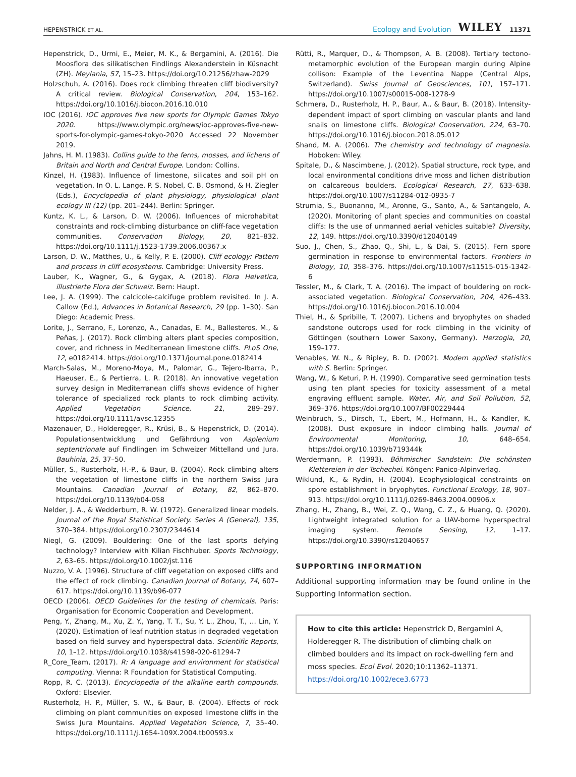HEPENSTRICK ET AL. Ecology and Evolution WILEY 11371
Hepenstrick, D., Urmi, E., Meier, M. K., & Bergamini, A. (2016). Die Moosflora des silikatischen Findlings Alexanderstein in Küsnacht (ZH). Meylania, 57, 15–23. https://doi.org/10.21256/zhaw-2029
Holzschuh, A. (2016). Does rock climbing threaten cliff biodiversity? A critical review. Biological Conservation, 204, 153–162. https://doi.org/10.1016/j.biocon.2016.10.010
IOC (2016). IOC approves five new sports for Olympic Games Tokyo 2020. https://www.olympic.org/news/ioc-approves-five-new-sports-for-olympic-games-tokyo-2020 Accessed 22 November 2019.
Jahns, H. M. (1983). Collins guide to the ferns, mosses, and lichens of Britain and North and Central Europe. London: Collins.
Kinzel, H. (1983). Influence of limestone, silicates and soil pH on vegetation. In O. L. Lange, P. S. Nobel, C. B. Osmond, & H. Ziegler (Eds.), Encyclopedia of plant physiology, physiological plant ecology III (12) (pp. 201–244). Berlin: Springer.
Kuntz, K. L., & Larson, D. W. (2006). Influences of microhabitat constraints and rock-climbing disturbance on cliff-face vegetation communities. Conservation Biology, 20, 821–832. https://doi.org/10.1111/j.1523-1739.2006.00367.x
Larson, D. W., Matthes, U., & Kelly, P. E. (2000). Cliff ecology: Pattern and process in cliff ecosystems. Cambridge: University Press.
Lauber, K., Wagner, G., & Gygax, A. (2018). Flora Helvetica, illustrierte Flora der Schweiz. Bern: Haupt.
Lee, J. A. (1999). The calcicole-calcifuge problem revisited. In J. A. Callow (Ed.), Advances in Botanical Research, 29 (pp. 1–30). San Diego: Academic Press.
Lorite, J., Serrano, F., Lorenzo, A., Canadas, E. M., Ballesteros, M., & Peñas, J. (2017). Rock climbing alters plant species composition, cover, and richness in Mediterranean limestone cliffs. PLoS One, 12, e0182414. https://doi.org/10.1371/journal.pone.0182414
March-Salas, M., Moreno-Moya, M., Palomar, G., Tejero-Ibarra, P., Haeuser, E., & Pertierra, L. R. (2018). An innovative vegetation survey design in Mediterranean cliffs shows evidence of higher tolerance of specialized rock plants to rock climbing activity. Applied Vegetation Science, 21, 289–297. https://doi.org/10.1111/avsc.12355
Mazenauer, D., Holderegger, R., Krüsi, B., & Hepenstrick, D. (2014). Populationsentwicklung und Gefährdung von Asplenium septentrionale auf Findlingen im Schweizer Mittelland und Jura. Bauhinia, 25, 37–50.
Müller, S., Rusterholz, H.-P., & Baur, B. (2004). Rock climbing alters the vegetation of limestone cliffs in the northern Swiss Jura Mountains. Canadian Journal of Botany, 82, 862–870. https://doi.org/10.1139/b04-058
Nelder, J. A., & Wedderburn, R. W. (1972). Generalized linear models. Journal of the Royal Statistical Society. Series A (General), 135, 370–384. https://doi.org/10.2307/2344614
Niegl, G. (2009). Bouldering: One of the last sports defying technology? Interview with Kilian Fischhuber. Sports Technology, 2, 63–65. https://doi.org/10.1002/jst.116
Nuzzo, V. A. (1996). Structure of cliff vegetation on exposed cliffs and the effect of rock climbing. Canadian Journal of Botany, 74, 607–617. https://doi.org/10.1139/b96-077
OECD (2006). OECD Guidelines for the testing of chemicals. Paris: Organisation for Economic Cooperation and Development.
Peng, Y., Zhang, M., Xu, Z. Y., Yang, T. T., Su, Y. L., Zhou, T., … Lin, Y. (2020). Estimation of leaf nutrition status in degraded vegetation based on field survey and hyperspectral data. Scientific Reports, 10, 1–12. https://doi.org/10.1038/s41598-020-61294-7
R_Core_Team, (2017). R: A language and environment for statistical computing. Vienna: R Foundation for Statistical Computing.
Ropp, R. C. (2013). Encyclopedia of the alkaline earth compounds. Oxford: Elsevier.
Rusterholz, H. P., Müller, S. W., & Baur, B. (2004). Effects of rock climbing on plant communities on exposed limestone cliffs in the Swiss Jura Mountains. Applied Vegetation Science, 7, 35–40. https://doi.org/10.1111/j.1654-109X.2004.tb00593.x
Rütti, R., Marquer, D., & Thompson, A. B. (2008). Tertiary tectono-metamorphic evolution of the European margin during Alpine collison: Example of the Leventina Nappe (Central Alps, Switzerland). Swiss Journal of Geosciences, 101, 157–171. https://doi.org/10.1007/s00015-008-1278-9
Schmera, D., Rusterholz, H. P., Baur, A., & Baur, B. (2018). Intensity-dependent impact of sport climbing on vascular plants and land snails on limestone cliffs. Biological Conservation, 224, 63–70. https://doi.org/10.1016/j.biocon.2018.05.012
Shand, M. A. (2006). The chemistry and technology of magnesia. Hoboken: Wiley.
Spitale, D., & Nascimbene, J. (2012). Spatial structure, rock type, and local environmental conditions drive moss and lichen distribution on calcareous boulders. Ecological Research, 27, 633–638. https://doi.org/10.1007/s11284-012-0935-7
Strumia, S., Buonanno, M., Aronne, G., Santo, A., & Santangelo, A. (2020). Monitoring of plant species and communities on coastal cliffs: Is the use of unmanned aerial vehicles suitable? Diversity, 12, 149. https://doi.org/10.3390/d12040149
Suo, J., Chen, S., Zhao, Q., Shi, L., & Dai, S. (2015). Fern spore germination in response to environmental factors. Frontiers in Biology, 10, 358–376. https://doi.org/10.1007/s11515-015-1342-6
Tessler, M., & Clark, T. A. (2016). The impact of bouldering on rock-associated vegetation. Biological Conservation, 204, 426–433. https://doi.org/10.1016/j.biocon.2016.10.004
Thiel, H., & Spribille, T. (2007). Lichens and bryophytes on shaded sandstone outcrops used for rock climbing in the vicinity of Göttingen (southern Lower Saxony, Germany). Herzogia, 20, 159–177.
Venables, W. N., & Ripley, B. D. (2002). Modern applied statistics with S. Berlin: Springer.
Wang, W., & Keturi, P. H. (1990). Comparative seed germination tests using ten plant species for toxicity assessment of a metal engraving effluent sample. Water, Air, and Soil Pollution, 52, 369–376. https://doi.org/10.1007/BF00229444
Weinbruch, S., Dirsch, T., Ebert, M., Hofmann, H., & Kandler, K. (2008). Dust exposure in indoor climbing halls. Journal of Environmental Monitoring, 10, 648–654. https://doi.org/10.1039/b719344k
Werdermann, P. (1993). Böhmischer Sandstein: Die schönsten Klettereien in der Tschechei. Köngen: Panico-Alpinverlag.
Wiklund, K., & Rydin, H. (2004). Ecophysiological constraints on spore establishment in bryophytes. Functional Ecology, 18, 907–913. https://doi.org/10.1111/j.0269-8463.2004.00906.x
Zhang, H., Zhang, B., Wei, Z. Q., Wang, C. Z., & Huang, Q. (2020). Lightweight integrated solution for a UAV-borne hyperspectral imaging system. Remote Sensing, 12, 1–17. https://doi.org/10.3390/rs12040657
SUPPORTING INFORMATION
Additional supporting information may be found online in the Supporting Information section.
How to cite this article: Hepenstrick D, Bergamini A, Holderegger R. The distribution of climbing chalk on climbed boulders and its impact on rock-dwelling fern and moss species. Ecol Evol. 2020;10:11362–11371. https://doi.org/10.1002/ece3.6773